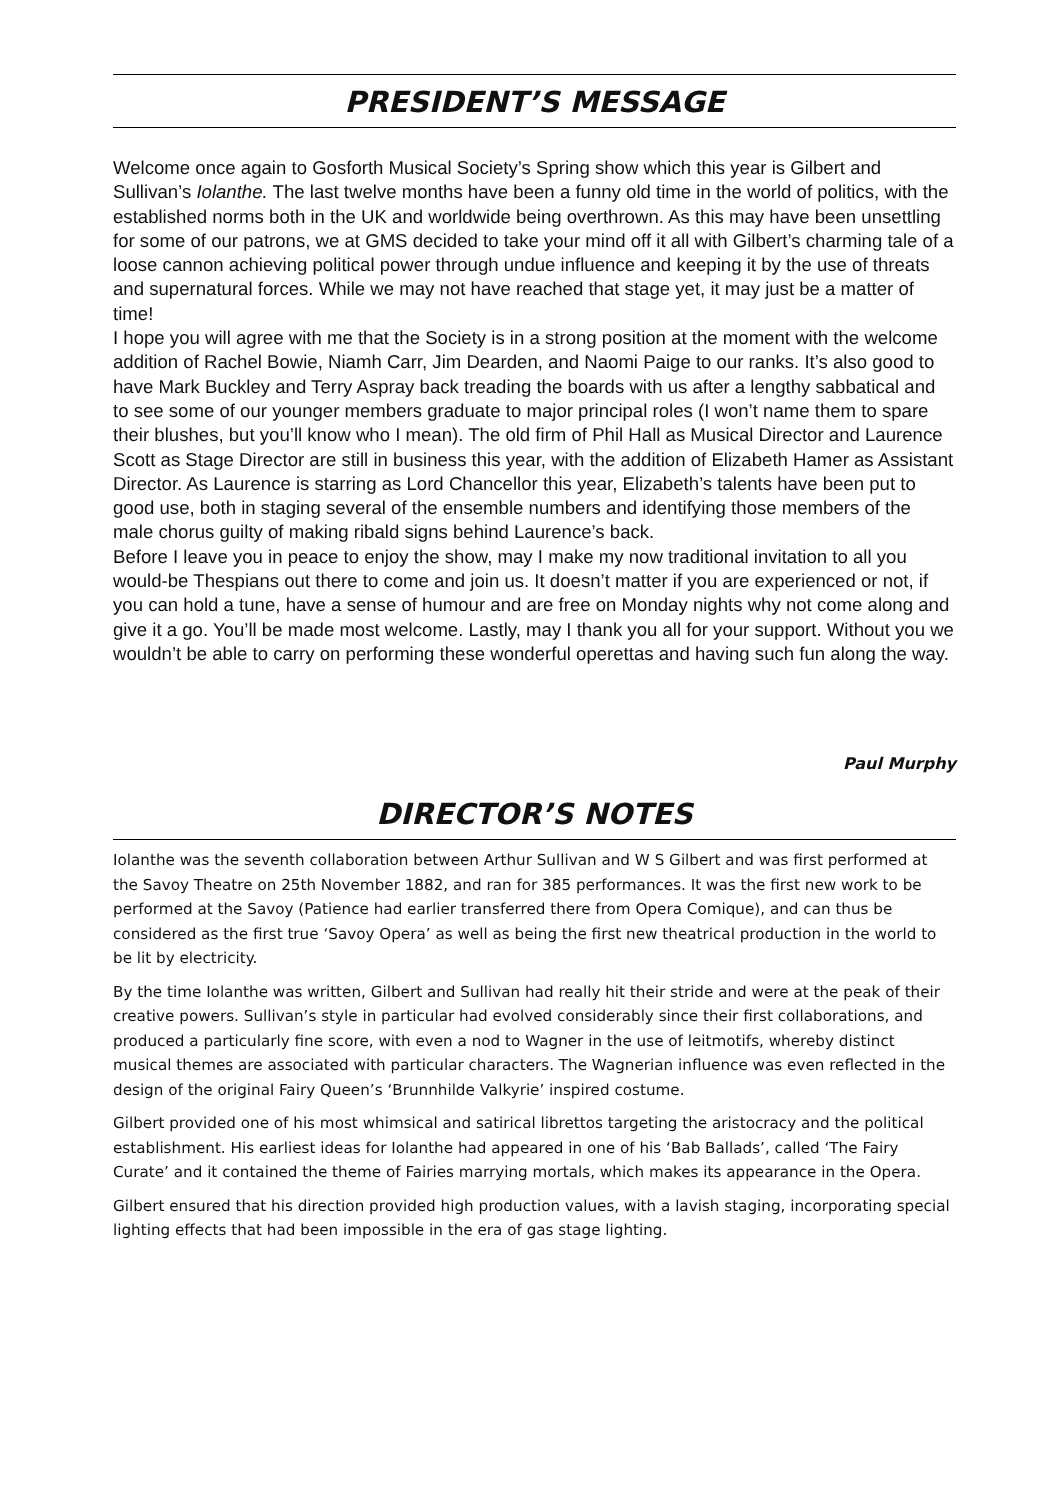PRESIDENT’S MESSAGE
Welcome once again to Gosforth Musical Society’s Spring show which this year is Gilbert and Sullivan’s Iolanthe. The last twelve months have been a funny old time in the world of politics, with the established norms both in the UK and worldwide being overthrown. As this may have been unsettling for some of our patrons, we at GMS decided to take your mind off it all with Gilbert’s charming tale of a loose cannon achieving political power through undue influence and keeping it by the use of threats and supernatural forces. While we may not have reached that stage yet, it may just be a matter of time!
I hope you will agree with me that the Society is in a strong position at the moment with the welcome addition of Rachel Bowie, Niamh Carr, Jim Dearden, and Naomi Paige to our ranks. It’s also good to have Mark Buckley and Terry Aspray back treading the boards with us after a lengthy sabbatical and to see some of our younger members graduate to major principal roles (I won’t name them to spare their blushes, but you’ll know who I mean). The old firm of Phil Hall as Musical Director and Laurence Scott as Stage Director are still in business this year, with the addition of Elizabeth Hamer as Assistant Director. As Laurence is starring as Lord Chancellor this year, Elizabeth’s talents have been put to good use, both in staging several of the ensemble numbers and identifying those members of the male chorus guilty of making ribald signs behind Laurence’s back.
Before I leave you in peace to enjoy the show, may I make my now traditional invitation to all you would-be Thespians out there to come and join us. It doesn’t matter if you are experienced or not, if you can hold a tune, have a sense of humour and are free on Monday nights why not come along and give it a go. You’ll be made most welcome. Lastly, may I thank you all for your support. Without you we wouldn’t be able to carry on performing these wonderful operettas and having such fun along the way.
Paul Murphy
DIRECTOR’S NOTES
Iolanthe was the seventh collaboration between Arthur Sullivan and W S Gilbert and was first performed at the Savoy Theatre on 25th November 1882, and ran for 385 performances. It was the first new work to be performed at the Savoy (Patience had earlier transferred there from Opera Comique), and can thus be considered as the first true ‘Savoy Opera’ as well as being the first new theatrical production in the world to be lit by electricity.
By the time Iolanthe was written, Gilbert and Sullivan had really hit their stride and were at the peak of their creative powers. Sullivan’s style in particular had evolved considerably since their first collaborations, and produced a particularly fine score, with even a nod to Wagner in the use of leitmotifs, whereby distinct musical themes are associated with particular characters. The Wagnerian influence was even reflected in the design of the original Fairy Queen’s ‘Brunnhilde Valkyrie’ inspired costume.
Gilbert provided one of his most whimsical and satirical librettos targeting the aristocracy and the political establishment. His earliest ideas for Iolanthe had appeared in one of his ‘Bab Ballads’, called ‘The Fairy Curate’ and it contained the theme of Fairies marrying mortals, which makes its appearance in the Opera.
Gilbert ensured that his direction provided high production values, with a lavish staging, incorporating special lighting effects that had been impossible in the era of gas stage lighting.